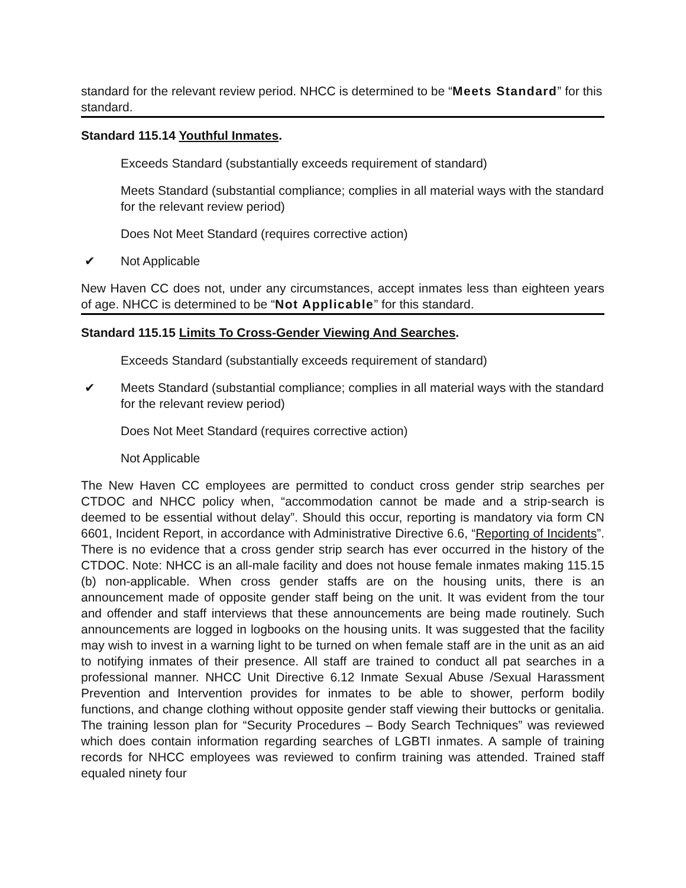standard for the relevant review period. NHCC is determined to be “Meets Standard” for this standard.
Standard 115.14 Youthful Inmates.
Exceeds Standard (substantially exceeds requirement of standard)
Meets Standard (substantial compliance; complies in all material ways with the standard for the relevant review period)
Does Not Meet Standard (requires corrective action)
✔ Not Applicable
New Haven CC does not, under any circumstances, accept inmates less than eighteen years of age. NHCC is determined to be “Not Applicable” for this standard.
Standard 115.15 Limits To Cross-Gender Viewing And Searches.
Exceeds Standard (substantially exceeds requirement of standard)
✔ Meets Standard (substantial compliance; complies in all material ways with the standard for the relevant review period)
Does Not Meet Standard (requires corrective action)
Not Applicable
The New Haven CC employees are permitted to conduct cross gender strip searches per CTDOC and NHCC policy when, “accommodation cannot be made and a strip-search is deemed to be essential without delay”. Should this occur, reporting is mandatory via form CN 6601, Incident Report, in accordance with Administrative Directive 6.6, “Reporting of Incidents”. There is no evidence that a cross gender strip search has ever occurred in the history of the CTDOC. Note: NHCC is an all-male facility and does not house female inmates making 115.15 (b) non-applicable. When cross gender staffs are on the housing units, there is an announcement made of opposite gender staff being on the unit. It was evident from the tour and offender and staff interviews that these announcements are being made routinely. Such announcements are logged in logbooks on the housing units. It was suggested that the facility may wish to invest in a warning light to be turned on when female staff are in the unit as an aid to notifying inmates of their presence. All staff are trained to conduct all pat searches in a professional manner. NHCC Unit Directive 6.12 Inmate Sexual Abuse /Sexual Harassment Prevention and Intervention provides for inmates to be able to shower, perform bodily functions, and change clothing without opposite gender staff viewing their buttocks or genitalia. The training lesson plan for “Security Procedures – Body Search Techniques” was reviewed which does contain information regarding searches of LGBTI inmates. A sample of training records for NHCC employees was reviewed to confirm training was attended. Trained staff equaled ninety four